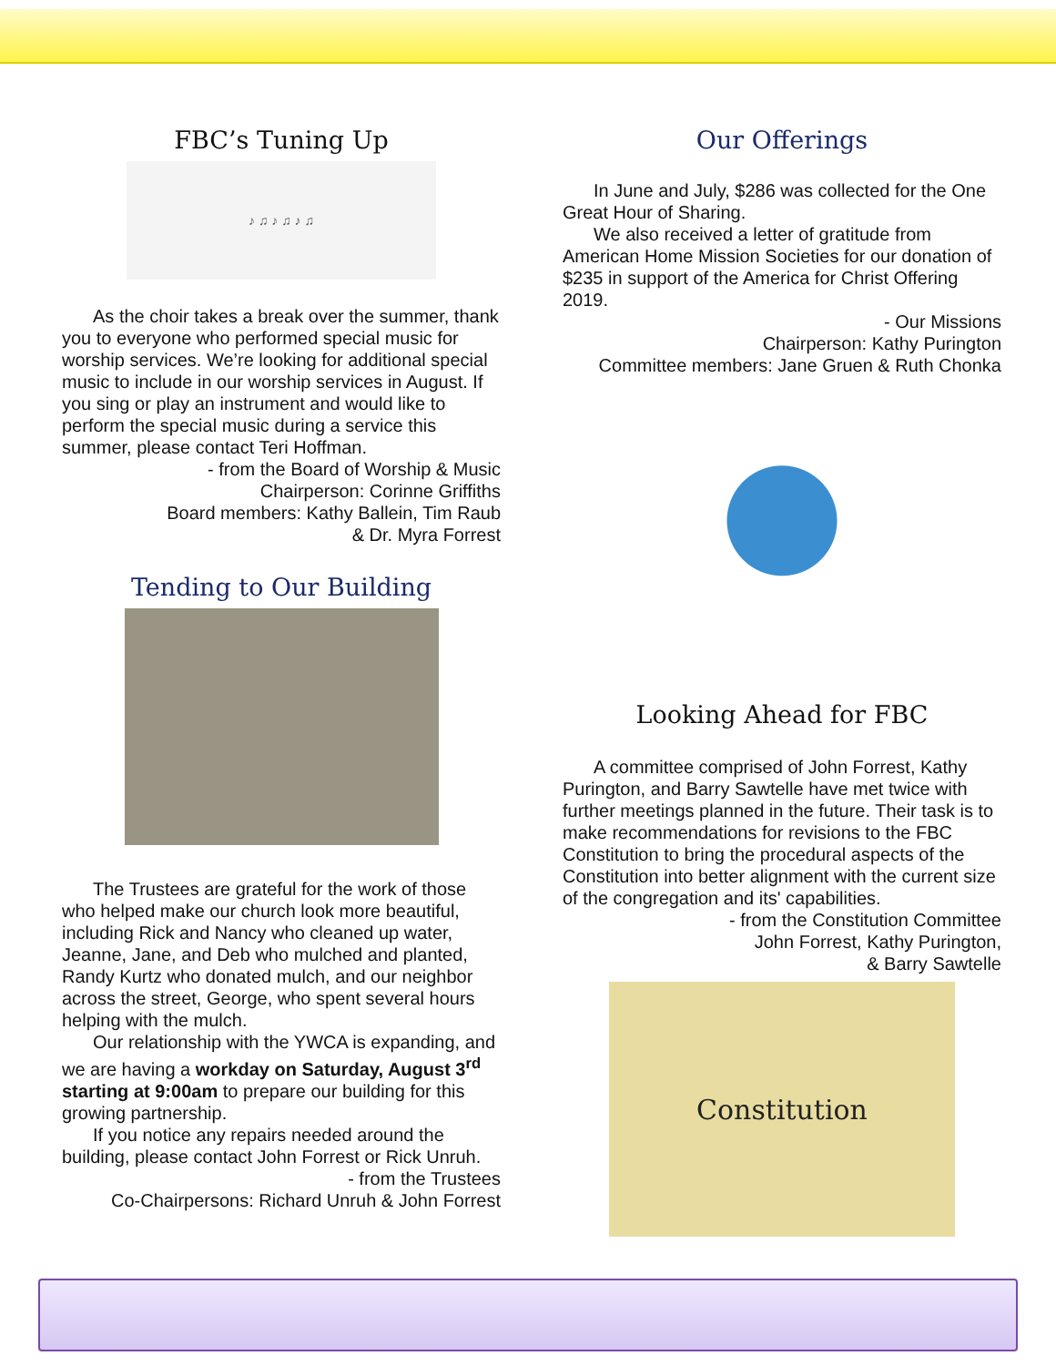FBC’s Tuning Up
♪ ♫ ♪ ♫ ♪ ♫
As the choir takes a break over the summer, thank you to everyone who performed special music for worship services. We’re looking for additional special music to include in our worship services in August. If you sing or play an instrument and would like to perform the special music during a service this summer, please contact Teri Hoffman.
- from the Board of Worship & Music
Chairperson: Corinne Griffiths
Board members: Kathy Ballein, Tim Raub
& Dr. Myra Forrest
Tending to Our Building
The Trustees are grateful for the work of those who helped make our church look more beautiful, including Rick and Nancy who cleaned up water, Jeanne, Jane, and Deb who mulched and planted, Randy Kurtz who donated mulch, and our neighbor across the street, George, who spent several hours helping with the mulch.
Our relationship with the YWCA is expanding, and we are having a workday on Saturday, August 3<sup>rd</sup> starting at 9:00am to prepare our building for this growing partnership.
If you notice any repairs needed around the building, please contact John Forrest or Rick Unruh.
- from the Trustees
Co-Chairpersons: Richard Unruh & John Forrest
Our Offerings
In June and July, $286 was collected for the One Great Hour of Sharing.
We also received a letter of gratitude from American Home Mission Societies for our donation of $235 in support of the America for Christ Offering 2019.
- Our Missions
Chairperson: Kathy Purington
Committee members: Jane Gruen & Ruth Chonka
Looking Ahead for FBC
A committee comprised of John Forrest, Kathy Purington, and Barry Sawtelle have met twice with further meetings planned in the future. Their task is to make recommendations for revisions to the FBC Constitution to bring the procedural aspects of the Constitution into better alignment with the current size of the congregation and its' capabilities.
- from the Constitution Committee
John Forrest, Kathy Purington,
& Barry Sawtelle
Constitution